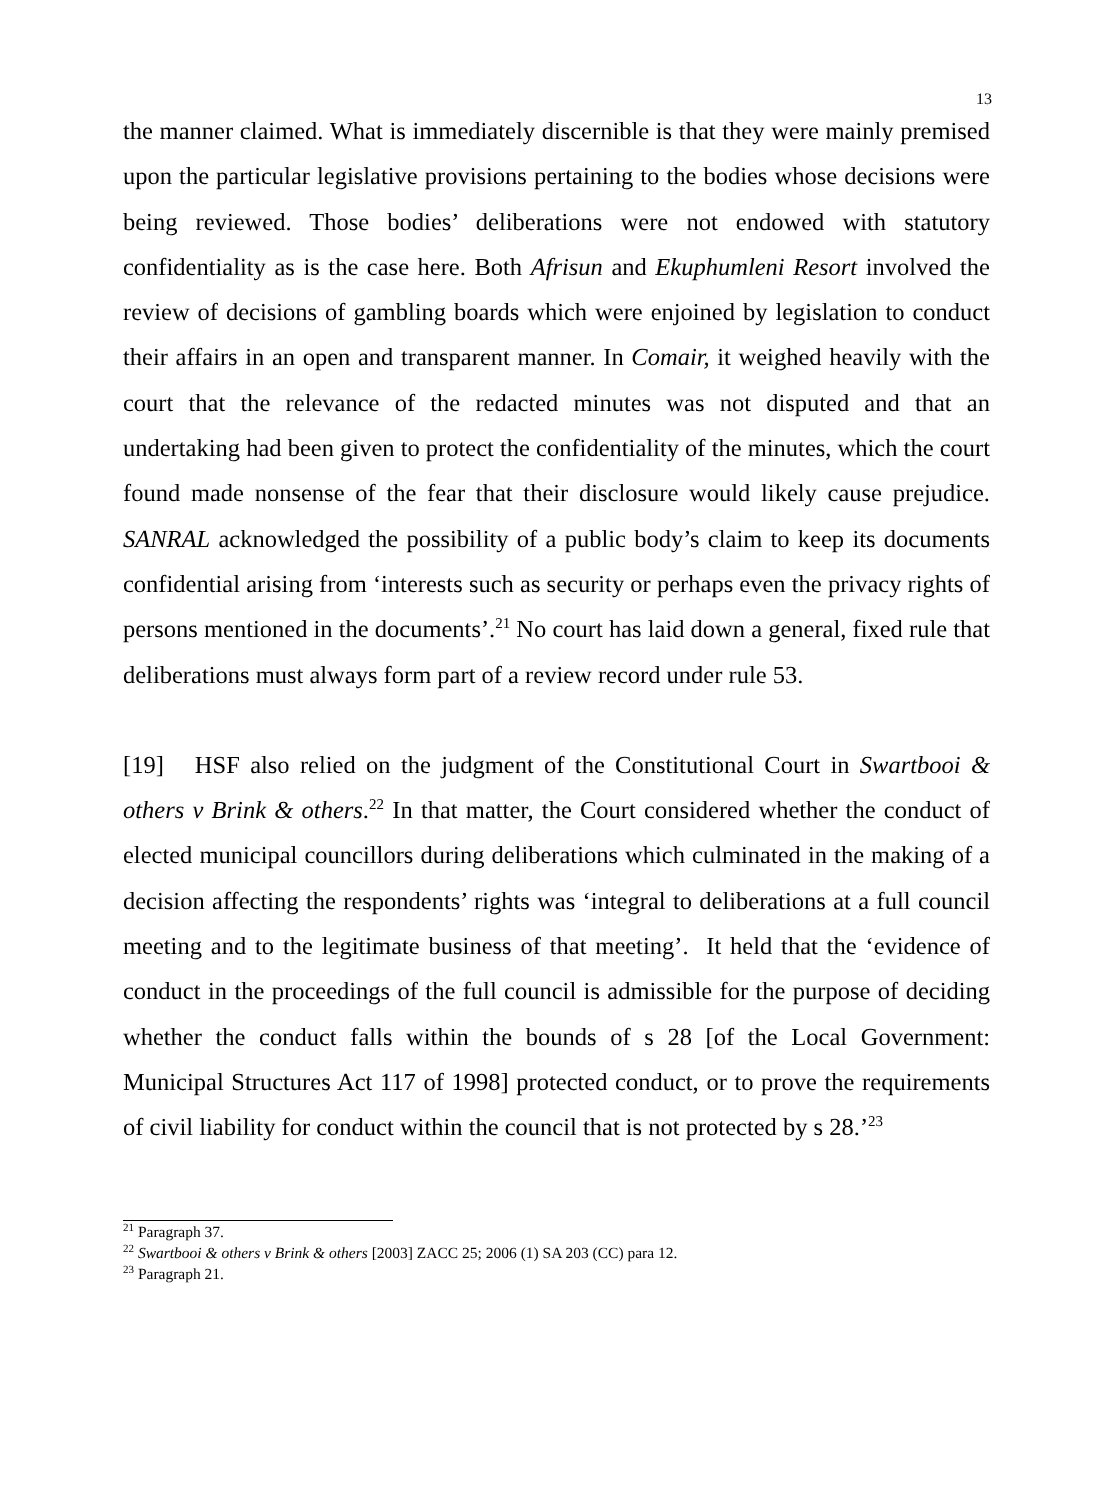13
the manner claimed. What is immediately discernible is that they were mainly premised upon the particular legislative provisions pertaining to the bodies whose decisions were being reviewed. Those bodies’ deliberations were not endowed with statutory confidentiality as is the case here. Both Afrisun and Ekuphumleni Resort involved the review of decisions of gambling boards which were enjoined by legislation to conduct their affairs in an open and transparent manner. In Comair, it weighed heavily with the court that the relevance of the redacted minutes was not disputed and that an undertaking had been given to protect the confidentiality of the minutes, which the court found made nonsense of the fear that their disclosure would likely cause prejudice. SANRAL acknowledged the possibility of a public body’s claim to keep its documents confidential arising from ‘interests such as security or perhaps even the privacy rights of persons mentioned in the documents’.<sup>21</sup> No court has laid down a general, fixed rule that deliberations must always form part of a review record under rule 53.
[19] HSF also relied on the judgment of the Constitutional Court in Swartbooi & others v Brink & others.<sup>22</sup> In that matter, the Court considered whether the conduct of elected municipal councillors during deliberations which culminated in the making of a decision affecting the respondents’ rights was ‘integral to deliberations at a full council meeting and to the legitimate business of that meeting’. It held that the ‘evidence of conduct in the proceedings of the full council is admissible for the purpose of deciding whether the conduct falls within the bounds of s 28 [of the Local Government: Municipal Structures Act 117 of 1998] protected conduct, or to prove the requirements of civil liability for conduct within the council that is not protected by s 28.’<sup>23</sup>
<sup>21</sup> Paragraph 37.
<sup>22</sup> Swartbooi & others v Brink & others [2003] ZACC 25; 2006 (1) SA 203 (CC) para 12.
<sup>23</sup> Paragraph 21.